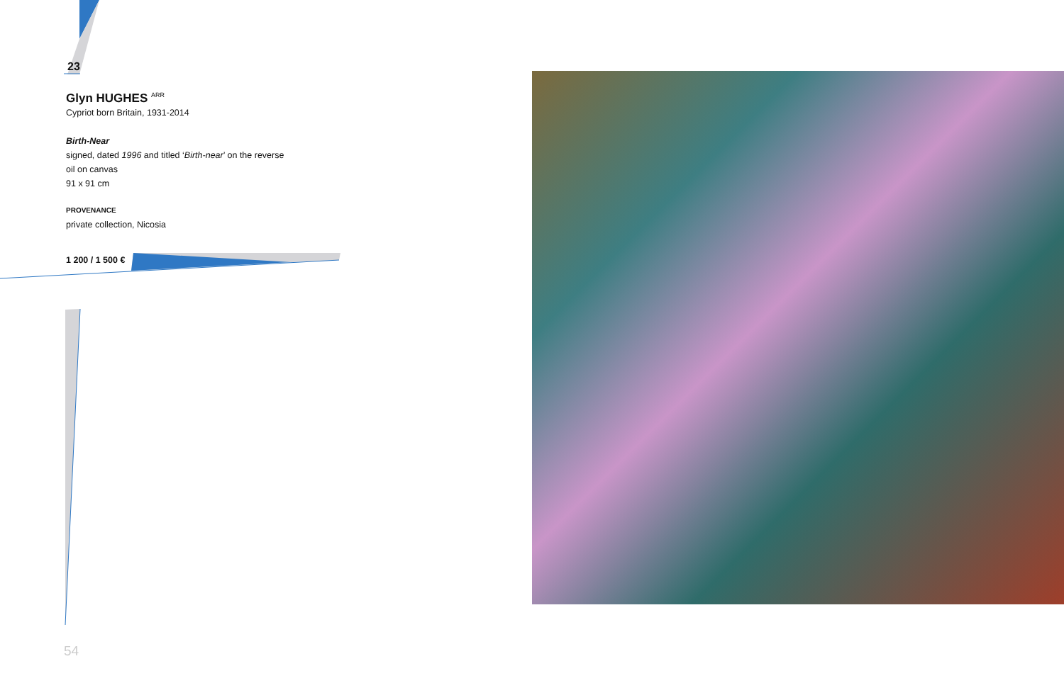23
Glyn HUGHES <sup>ARR</sup>
Cypriot born Britain, 1931-2014
Birth-Near
signed, dated 1996 and titled ‘Birth-near’ on the reverse
oil on canvas
91 x 91 cm
PROVENANCE
private collection, Nicosia
1 200 / 1 500 €
54